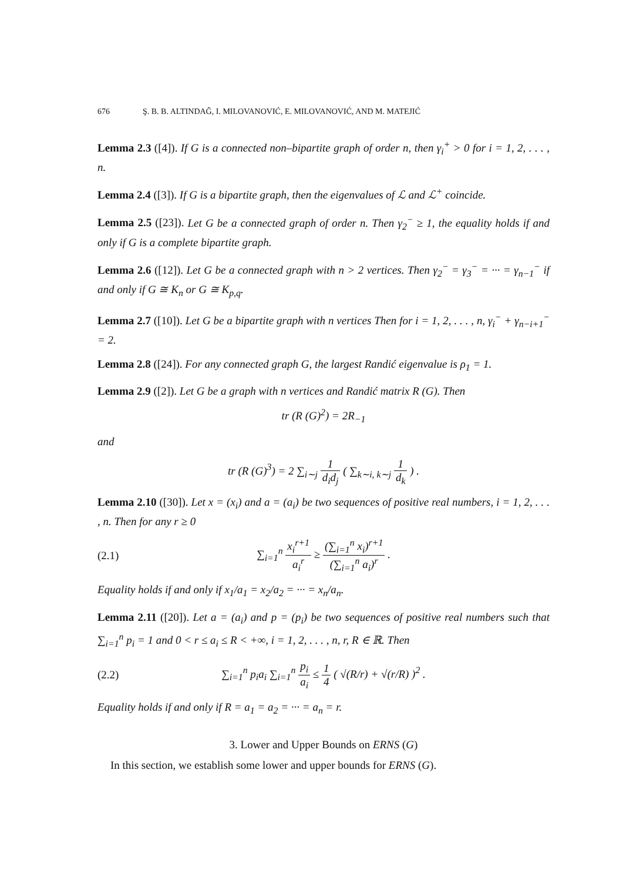676 Ş. B. B. ALTINDAĞ, I. MILOVANOVIĆ, E. MILOVANOVIĆ, AND M. MATEJIĆ
Lemma 2.3 ([4]). If G is a connected non–bipartite graph of order n, then γ<sub>i</sub><sup>+</sup> > 0 for i = 1, 2, . . . , n.
Lemma 2.4 ([3]). If G is a bipartite graph, then the eigenvalues of ℒ and ℒ<sup>+</sup> coincide.
Lemma 2.5 ([23]). Let G be a connected graph of order n. Then γ<sub>2</sub><sup>−</sup> ≥ 1, the equality holds if and only if G is a complete bipartite graph.
Lemma 2.6 ([12]). Let G be a connected graph with n > 2 vertices. Then γ<sub>2</sub><sup>−</sup> = γ<sub>3</sub><sup>−</sup> = ··· = γ<sub>n−1</sub><sup>−</sup> if and only if G ≅ K<sub>n</sub> or G ≅ K<sub>p,q</sub>.
Lemma 2.7 ([10]). Let G be a bipartite graph with n vertices Then for i = 1, 2, . . . , n, γ<sub>i</sub><sup>−</sup> + γ<sub>n−i+1</sub><sup>−</sup> = 2.
Lemma 2.8 ([24]). For any connected graph G, the largest Randić eigenvalue is ρ<sub>1</sub> = 1.
Lemma 2.9 ([2]). Let G be a graph with n vertices and Randić matrix R (G). Then
tr (R (G)<sup>2</sup>) = 2R<sub>−1</sub>
and
tr (R (G)<sup>3</sup>) = 2 ∑<sub>i∼j</sub> 1 d<sub>i</sub>d<sub>j</sub> ( ∑<sub>k∼i, k∼j</sub> 1 d<sub>k</sub> ) .
Lemma 2.10 ([30]). Let x = (x<sub>i</sub>) and a = (a<sub>i</sub>) be two sequences of positive real numbers, i = 1, 2, . . . , n. Then for any r ≥ 0
(2.1) ∑<sub>i=1</sub><sup>n</sup> x<sub>i</sub><sup>r+1</sup> a<sub>i</sub><sup>r</sup> ≥ (∑<sub>i=1</sub><sup>n</sup> x<sub>i</sub>)<sup>r+1</sup> (∑<sub>i=1</sub><sup>n</sup> a<sub>i</sub>)<sup>r</sup> .
Equality holds if and only if x<sub>1</sub>/a<sub>1</sub> = x<sub>2</sub>/a<sub>2</sub> = ··· = x<sub>n</sub>/a<sub>n</sub>.
Lemma 2.11 ([20]). Let a = (a<sub>i</sub>) and p = (p<sub>i</sub>) be two sequences of positive real numbers such that ∑<sub>i=1</sub><sup>n</sup> p<sub>i</sub> = 1 and 0 < r ≤ a<sub>i</sub> ≤ R < +∞, i = 1, 2, . . . , n, r, R ∈ ℝ. Then
(2.2) ∑<sub>i=1</sub><sup>n</sup> p<sub>i</sub>a<sub>i</sub> ∑<sub>i=1</sub><sup>n</sup> p<sub>i</sub> a<sub>i</sub> ≤ 1 4 ( √(R/r) + √(r/R) )<sup>2</sup> .
Equality holds if and only if R = a<sub>1</sub> = a<sub>2</sub> = ··· = a<sub>n</sub> = r.
3. Lower and Upper Bounds on ERNS (G)
In this section, we establish some lower and upper bounds for ERNS (G).